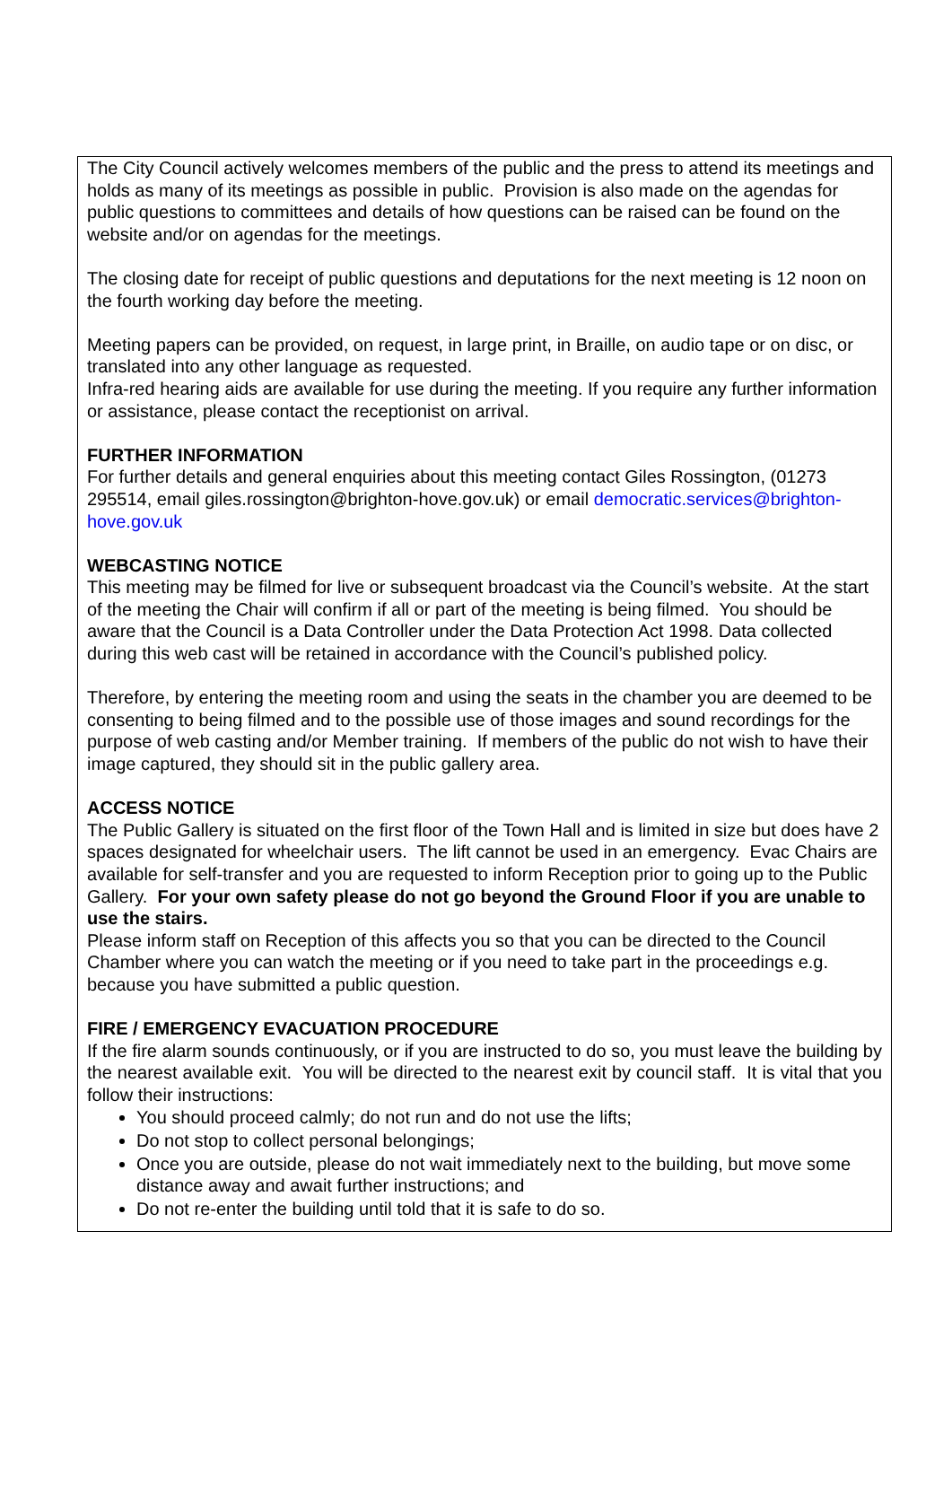The City Council actively welcomes members of the public and the press to attend its meetings and holds as many of its meetings as possible in public. Provision is also made on the agendas for public questions to committees and details of how questions can be raised can be found on the website and/or on agendas for the meetings.
The closing date for receipt of public questions and deputations for the next meeting is 12 noon on the fourth working day before the meeting.
Meeting papers can be provided, on request, in large print, in Braille, on audio tape or on disc, or translated into any other language as requested.
Infra-red hearing aids are available for use during the meeting. If you require any further information or assistance, please contact the receptionist on arrival.
FURTHER INFORMATION
For further details and general enquiries about this meeting contact Giles Rossington, (01273 295514, email giles.rossington@brighton-hove.gov.uk) or email democratic.services@brighton-hove.gov.uk
WEBCASTING NOTICE
This meeting may be filmed for live or subsequent broadcast via the Council’s website. At the start of the meeting the Chair will confirm if all or part of the meeting is being filmed. You should be aware that the Council is a Data Controller under the Data Protection Act 1998. Data collected during this web cast will be retained in accordance with the Council’s published policy.
Therefore, by entering the meeting room and using the seats in the chamber you are deemed to be consenting to being filmed and to the possible use of those images and sound recordings for the purpose of web casting and/or Member training. If members of the public do not wish to have their image captured, they should sit in the public gallery area.
ACCESS NOTICE
The Public Gallery is situated on the first floor of the Town Hall and is limited in size but does have 2 spaces designated for wheelchair users. The lift cannot be used in an emergency. Evac Chairs are available for self-transfer and you are requested to inform Reception prior to going up to the Public Gallery. For your own safety please do not go beyond the Ground Floor if you are unable to use the stairs.
Please inform staff on Reception of this affects you so that you can be directed to the Council Chamber where you can watch the meeting or if you need to take part in the proceedings e.g. because you have submitted a public question.
FIRE / EMERGENCY EVACUATION PROCEDURE
If the fire alarm sounds continuously, or if you are instructed to do so, you must leave the building by the nearest available exit. You will be directed to the nearest exit by council staff. It is vital that you follow their instructions:
You should proceed calmly; do not run and do not use the lifts;
Do not stop to collect personal belongings;
Once you are outside, please do not wait immediately next to the building, but move some distance away and await further instructions; and
Do not re-enter the building until told that it is safe to do so.